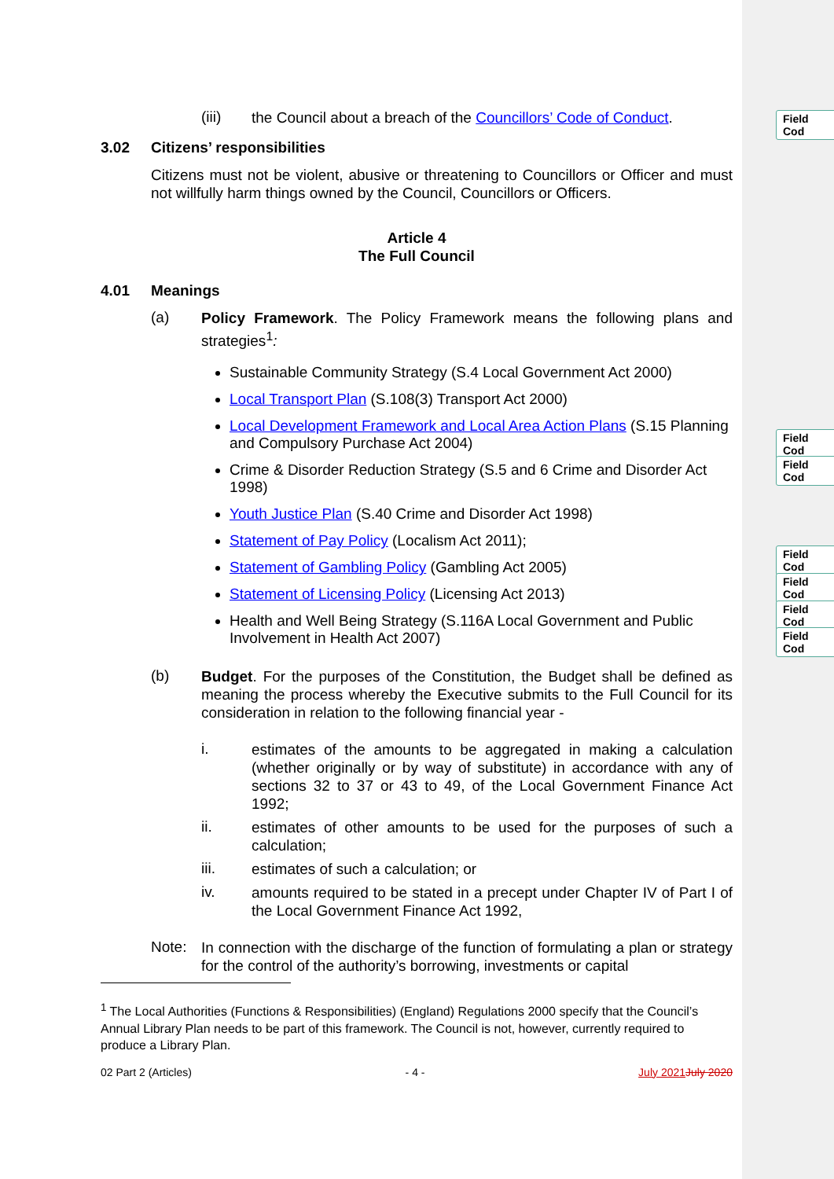Field Cod
Field Cod
Field Cod
Field Cod
Field Cod
Field Cod
Field Cod
(iii)
the Council about a breach of the Councillors’ Code of Conduct.
3.02 Citizens’ responsibilities
Citizens must not be violent, abusive or threatening to Councillors or Officer and must not willfully harm things owned by the Council, Councillors or Officers.
Article 4
The Full Council
4.01 Meanings
(a)
Policy Framework. The Policy Framework means the following plans and strategies<sup>1</sup>:
Sustainable Community Strategy (S.4 Local Government Act 2000)
Local Transport Plan (S.108(3) Transport Act 2000)
Local Development Framework and Local Area Action Plans (S.15 Planning and Compulsory Purchase Act 2004)
Crime & Disorder Reduction Strategy (S.5 and 6 Crime and Disorder Act 1998)
Youth Justice Plan (S.40 Crime and Disorder Act 1998)
Statement of Pay Policy (Localism Act 2011);
Statement of Gambling Policy (Gambling Act 2005)
Statement of Licensing Policy (Licensing Act 2013)
Health and Well Being Strategy (S.116A Local Government and Public Involvement in Health Act 2007)
(b)
Budget. For the purposes of the Constitution, the Budget shall be defined as meaning the process whereby the Executive submits to the Full Council for its consideration in relation to the following financial year -
i.
estimates of the amounts to be aggregated in making a calculation (whether originally or by way of substitute) in accordance with any of sections 32 to 37 or 43 to 49, of the Local Government Finance Act 1992;
ii.
estimates of other amounts to be used for the purposes of such a calculation;
iii.
estimates of such a calculation; or
iv.
amounts required to be stated in a precept under Chapter IV of Part I of the Local Government Finance Act 1992,
Note:
In connection with the discharge of the function of formulating a plan or strategy for the control of the authority’s borrowing, investments or capital
<sup>1</sup> The Local Authorities (Functions & Responsibilities) (England) Regulations 2000 specify that the Council’s Annual Library Plan needs to be part of this framework. The Council is not, however, currently required to produce a Library Plan.
02 Part 2 (Articles) - 4 - July 2021 July 2020